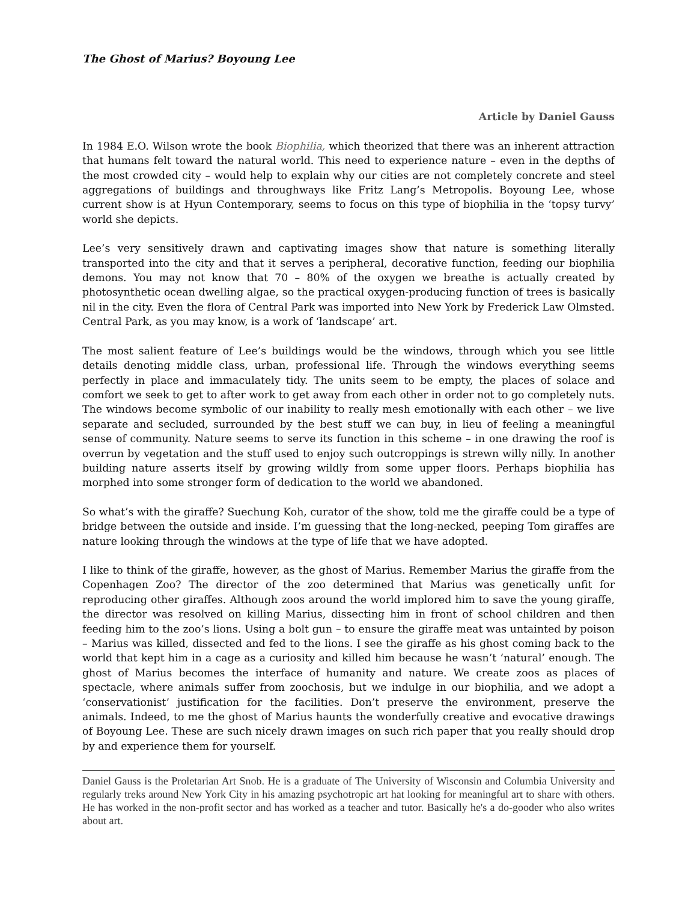The Ghost of Marius? Boyoung Lee
Article by Daniel Gauss
In 1984 E.O. Wilson wrote the book Biophilia, which theorized that there was an inherent attraction that humans felt toward the natural world. This need to experience nature – even in the depths of the most crowded city – would help to explain why our cities are not completely concrete and steel aggregations of buildings and throughways like Fritz Lang’s Metropolis. Boyoung Lee, whose current show is at Hyun Contemporary, seems to focus on this type of biophilia in the ‘topsy turvy’ world she depicts.
Lee’s very sensitively drawn and captivating images show that nature is something literally transported into the city and that it serves a peripheral, decorative function, feeding our biophilia demons. You may not know that 70 – 80% of the oxygen we breathe is actually created by photosynthetic ocean dwelling algae, so the practical oxygen-producing function of trees is basically nil in the city. Even the flora of Central Park was imported into New York by Frederick Law Olmsted. Central Park, as you may know, is a work of ‘landscape’ art.
The most salient feature of Lee’s buildings would be the windows, through which you see little details denoting middle class, urban, professional life. Through the windows everything seems perfectly in place and immaculately tidy. The units seem to be empty, the places of solace and comfort we seek to get to after work to get away from each other in order not to go completely nuts. The windows become symbolic of our inability to really mesh emotionally with each other – we live separate and secluded, surrounded by the best stuff we can buy, in lieu of feeling a meaningful sense of community. Nature seems to serve its function in this scheme – in one drawing the roof is overrun by vegetation and the stuff used to enjoy such outcroppings is strewn willy nilly. In another building nature asserts itself by growing wildly from some upper floors. Perhaps biophilia has morphed into some stronger form of dedication to the world we abandoned.
So what’s with the giraffe? Suechung Koh, curator of the show, told me the giraffe could be a type of bridge between the outside and inside. I’m guessing that the long-necked, peeping Tom giraffes are nature looking through the windows at the type of life that we have adopted.
I like to think of the giraffe, however, as the ghost of Marius. Remember Marius the giraffe from the Copenhagen Zoo? The director of the zoo determined that Marius was genetically unfit for reproducing other giraffes. Although zoos around the world implored him to save the young giraffe, the director was resolved on killing Marius, dissecting him in front of school children and then feeding him to the zoo’s lions. Using a bolt gun – to ensure the giraffe meat was untainted by poison – Marius was killed, dissected and fed to the lions. I see the giraffe as his ghost coming back to the world that kept him in a cage as a curiosity and killed him because he wasn’t ‘natural’ enough. The ghost of Marius becomes the interface of humanity and nature. We create zoos as places of spectacle, where animals suffer from zoochosis, but we indulge in our biophilia, and we adopt a ‘conservationist’ justification for the facilities. Don’t preserve the environment, preserve the animals. Indeed, to me the ghost of Marius haunts the wonderfully creative and evocative drawings of Boyoung Lee. These are such nicely drawn images on such rich paper that you really should drop by and experience them for yourself.
Daniel Gauss is the Proletarian Art Snob. He is a graduate of The University of Wisconsin and Columbia University and regularly treks around New York City in his amazing psychotropic art hat looking for meaningful art to share with others. He has worked in the non-profit sector and has worked as a teacher and tutor. Basically he's a do-gooder who also writes about art.